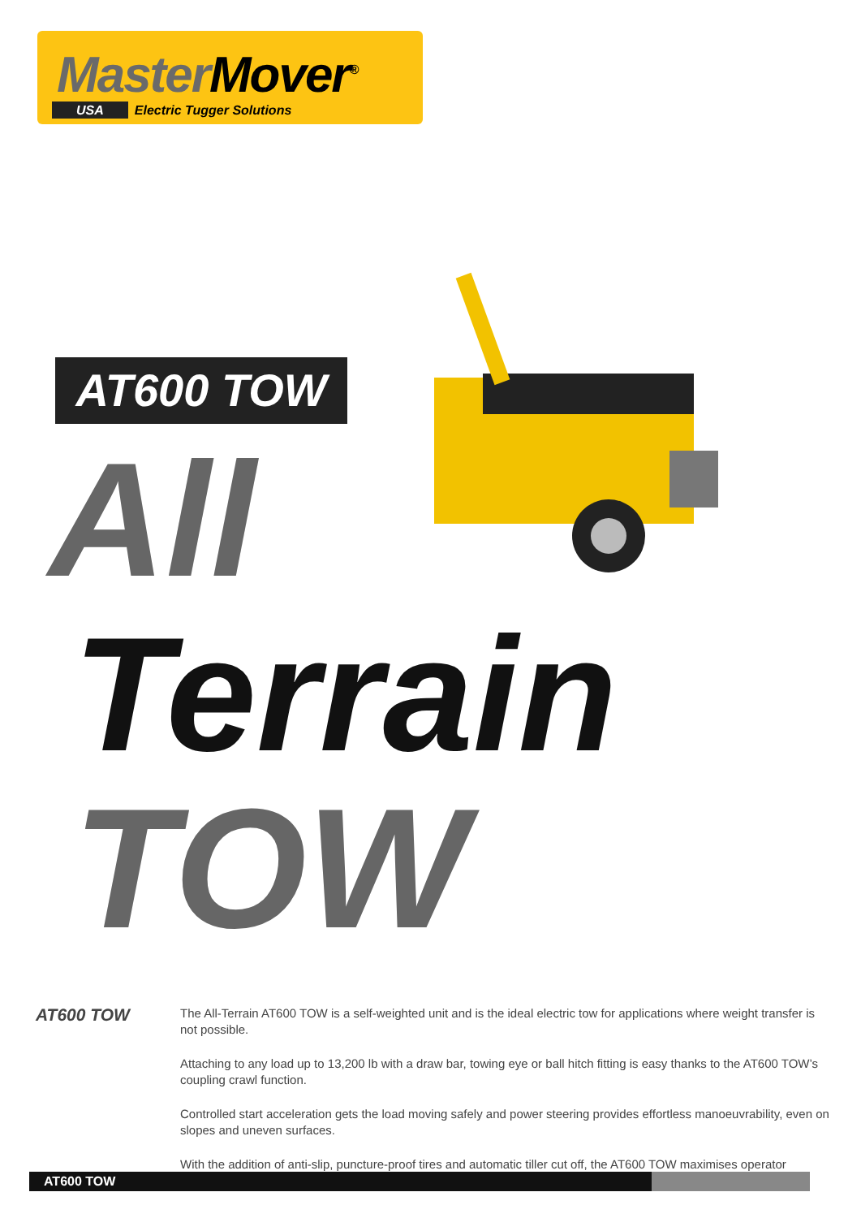Master Mover<sup>®</sup>
USA Electric Tugger Solutions
AT600 TOW
All
Terrain
TOW
AT600 TOW
The All-Terrain AT600 TOW is a self-weighted unit and is the ideal electric tow for applications where weight transfer is not possible.
Attaching to any load up to 13,200 lb with a draw bar, towing eye or ball hitch fitting is easy thanks to the AT600 TOW’s coupling crawl function.
Controlled start acceleration gets the load moving safely and power steering provides effortless manoeuvrability, even on slopes and uneven surfaces.
With the addition of anti-slip, puncture-proof tires and automatic tiller cut off, the AT600 TOW maximises operator
AT600 TOW